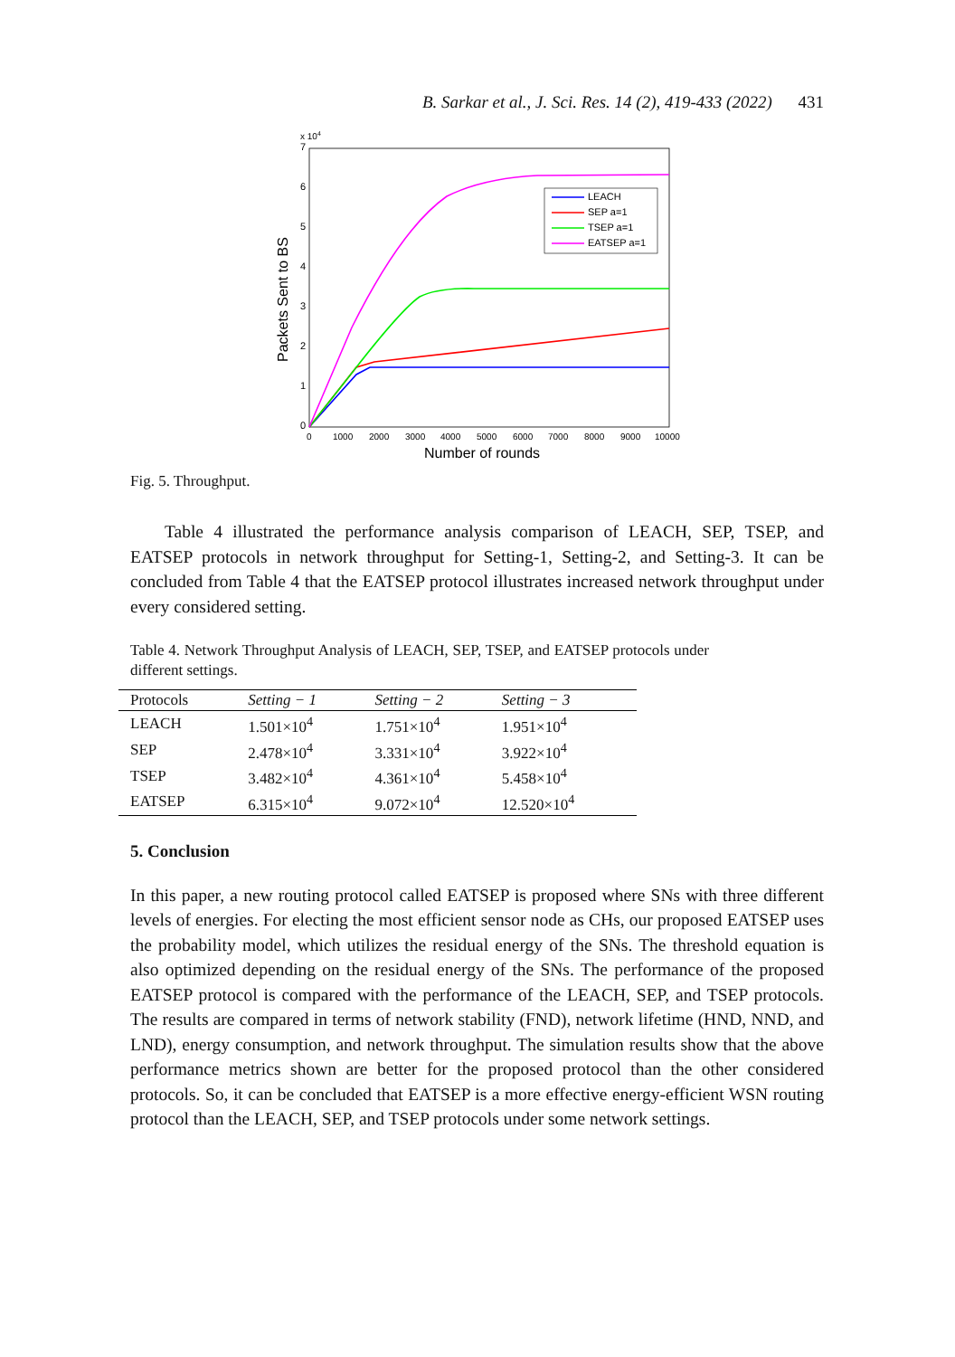B. Sarkar et al., J. Sci. Res. 14 (2), 419-433 (2022) 431
x 104
7
6
5
4
3
2
1
0
0
1000
2000
3000
4000
5000
6000
7000
8000
9000
10000
Number of rounds
Packets Sent to BS
LEACH
SEP a=1
TSEP a=1
EATSEP a=1
Fig. 5. Throughput.
Table 4 illustrated the performance analysis comparison of LEACH, SEP, TSEP, and EATSEP protocols in network throughput for Setting-1, Setting-2, and Setting-3. It can be concluded from Table 4 that the EATSEP protocol illustrates increased network throughput under every considered setting.
Table 4. Network Throughput Analysis of LEACH, SEP, TSEP, and EATSEP protocols under different settings.
| Protocols | Setting − 1 | Setting − 2 | Setting − 3 |
| --- | --- | --- | --- |
| LEACH | 1.501×10<sup>4</sup> | 1.751×10<sup>4</sup> | 1.951×10<sup>4</sup> |
| SEP | 2.478×10<sup>4</sup> | 3.331×10<sup>4</sup> | 3.922×10<sup>4</sup> |
| TSEP | 3.482×10<sup>4</sup> | 4.361×10<sup>4</sup> | 5.458×10<sup>4</sup> |
| EATSEP | 6.315×10<sup>4</sup> | 9.072×10<sup>4</sup> | 12.520×10<sup>4</sup> |
5. Conclusion
In this paper, a new routing protocol called EATSEP is proposed where SNs with three different levels of energies. For electing the most efficient sensor node as CHs, our proposed EATSEP uses the probability model, which utilizes the residual energy of the SNs. The threshold equation is also optimized depending on the residual energy of the SNs. The performance of the proposed EATSEP protocol is compared with the performance of the LEACH, SEP, and TSEP protocols. The results are compared in terms of network stability (FND), network lifetime (HND, NND, and LND), energy consumption, and network throughput. The simulation results show that the above performance metrics shown are better for the proposed protocol than the other considered protocols. So, it can be concluded that EATSEP is a more effective energy-efficient WSN routing protocol than the LEACH, SEP, and TSEP protocols under some network settings.